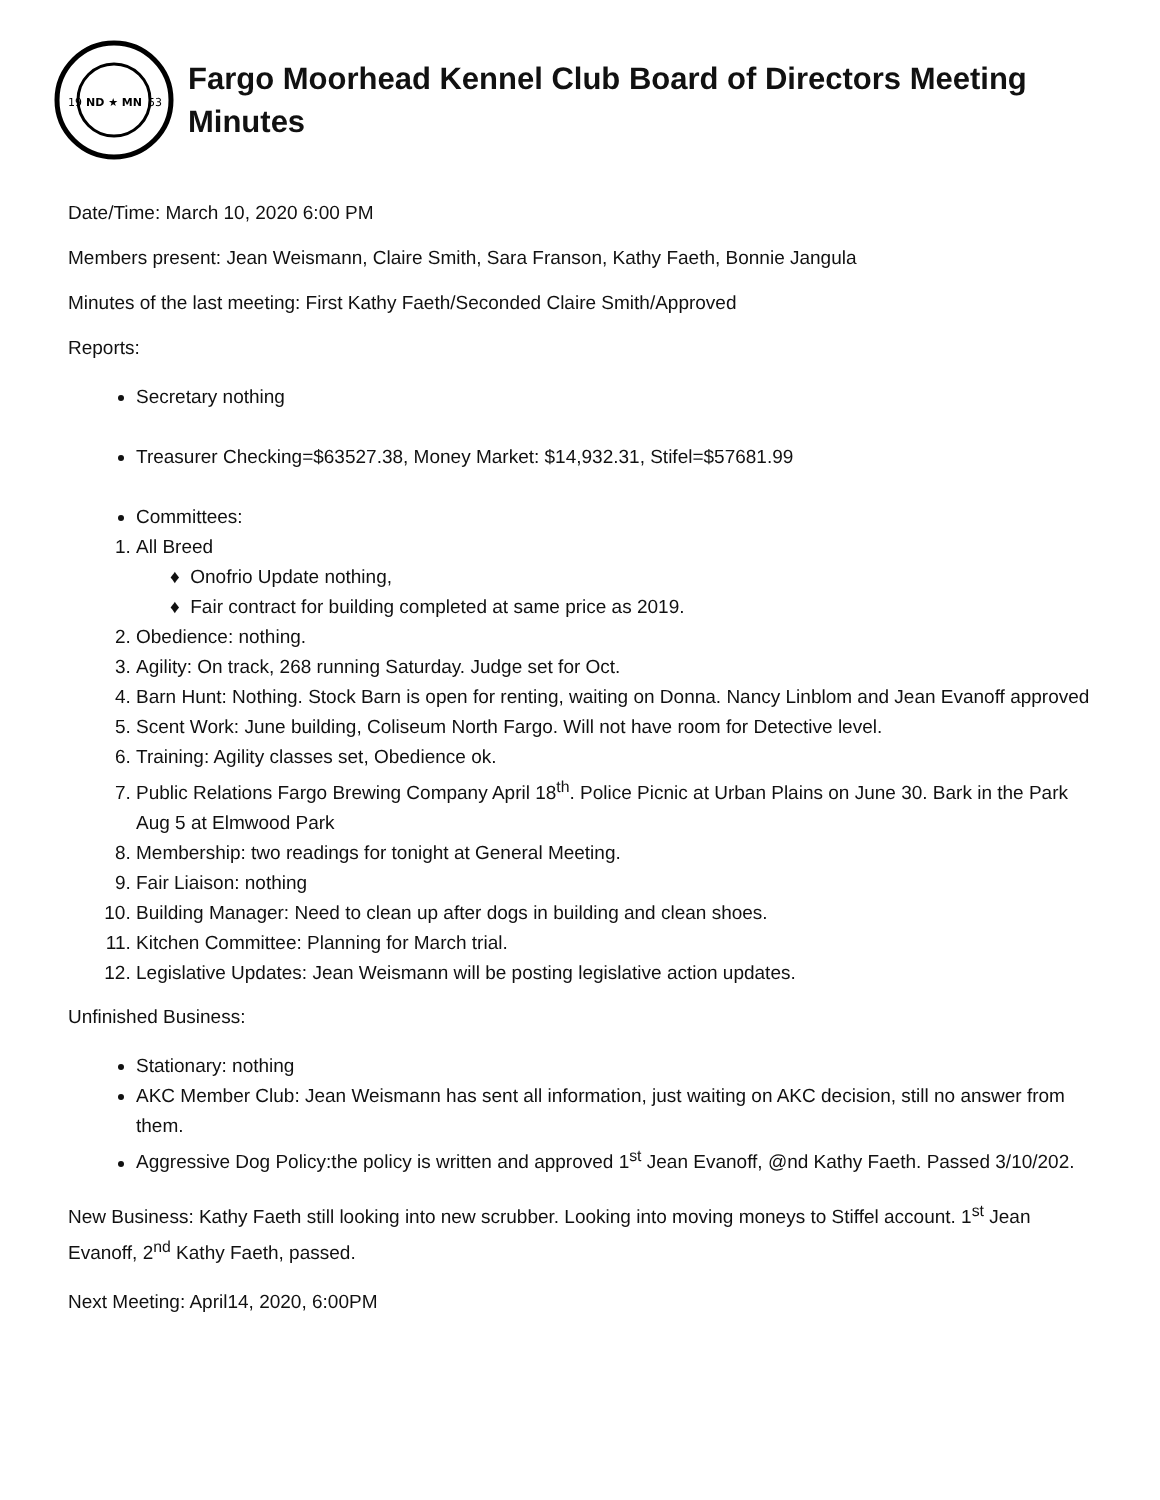ND ★ MN
19
53
Fargo Moorhead Kennel Club Board of Directors Meeting Minutes
Date/Time: March 10, 2020 6:00 PM
Members present: Jean Weismann, Claire Smith, Sara Franson, Kathy Faeth, Bonnie Jangula
Minutes of the last meeting: First Kathy Faeth/Seconded Claire Smith/Approved
Reports:
Secretary nothing
Treasurer Checking=$63527.38, Money Market: $14,932.31, Stifel=$57681.99
Committees:
1. All Breed
♦ Onofrio Update nothing,
♦ Fair contract for building completed at same price as 2019.
2. Obedience: nothing.
3. Agility: On track, 268 running Saturday. Judge set for Oct.
4. Barn Hunt: Nothing. Stock Barn is open for renting, waiting on Donna. Nancy Linblom and Jean Evanoff approved
5. Scent Work: June building, Coliseum North Fargo. Will not have room for Detective level.
6. Training: Agility classes set, Obedience ok.
7. Public Relations Fargo Brewing Company April 18<sup>th</sup>. Police Picnic at Urban Plains on June 30. Bark in the Park Aug 5 at Elmwood Park
8. Membership: two readings for tonight at General Meeting.
9. Fair Liaison: nothing
10. Building Manager: Need to clean up after dogs in building and clean shoes.
11. Kitchen Committee: Planning for March trial.
12. Legislative Updates: Jean Weismann will be posting legislative action updates.
Unfinished Business:
Stationary: nothing
AKC Member Club: Jean Weismann has sent all information, just waiting on AKC decision, still no answer from them.
Aggressive Dog Policy:the policy is written and approved 1<sup>st</sup> Jean Evanoff, @nd Kathy Faeth. Passed 3/10/202.
New Business: Kathy Faeth still looking into new scrubber. Looking into moving moneys to Stiffel account. 1<sup>st</sup> Jean Evanoff, 2<sup>nd</sup> Kathy Faeth, passed.
Next Meeting: April14, 2020, 6:00PM